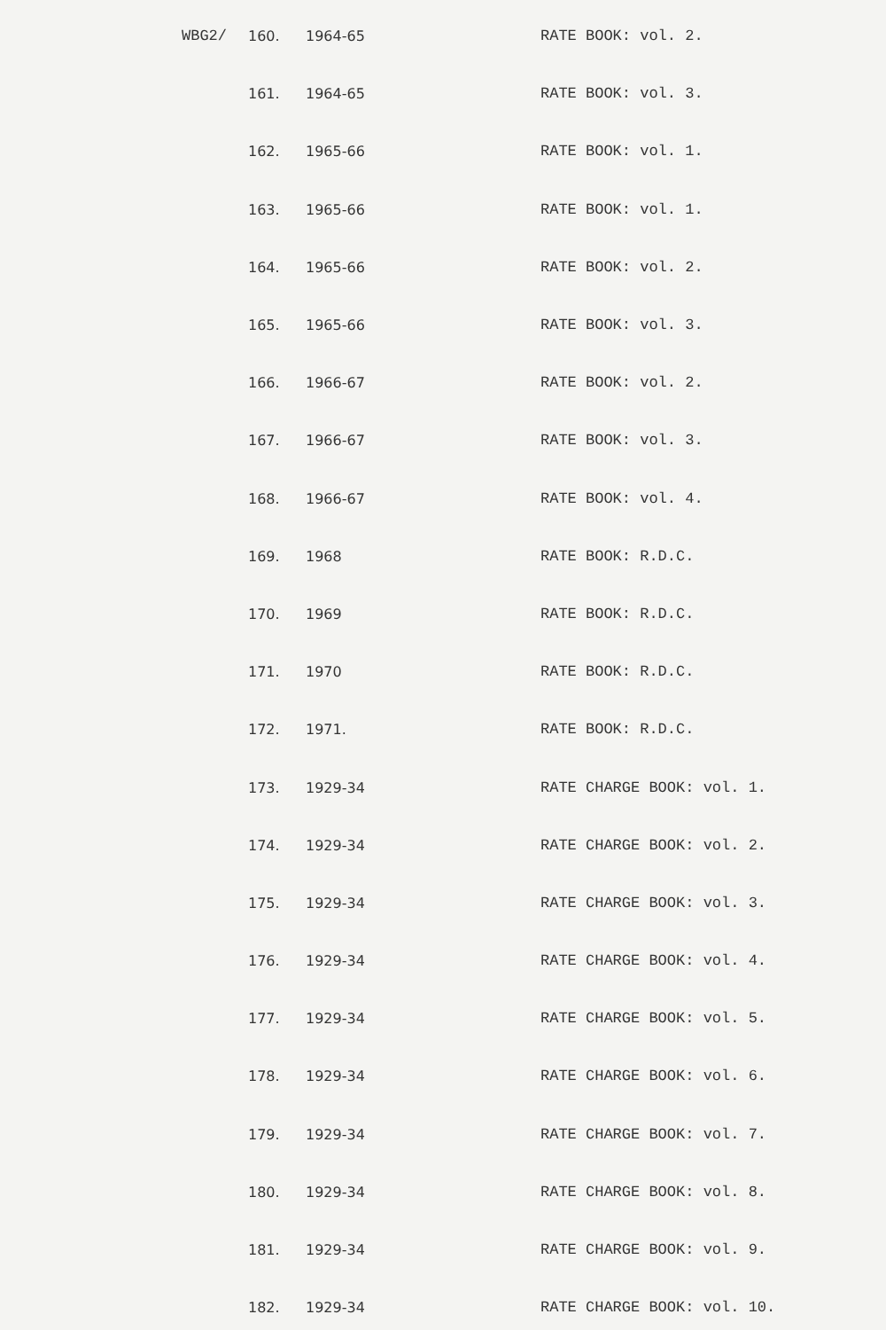| WBG2/ | 160. | 1964-65 | RATE BOOK: vol. 2. |
| | 161. | 1964-65 | RATE BOOK: vol. 3. |
| | 162. | 1965-66 | RATE BOOK: vol. 1. |
| | 163. | 1965-66 | RATE BOOK: vol. 1. |
| | 164. | 1965-66 | RATE BOOK: vol. 2. |
| | 165. | 1965-66 | RATE BOOK: vol. 3. |
| | 166. | 1966-67 | RATE BOOK: vol. 2. |
| | 167. | 1966-67 | RATE BOOK: vol. 3. |
| | 168. | 1966-67 | RATE BOOK: vol. 4. |
| | 169. | 1968 | RATE BOOK: R.D.C. |
| | 170. | 1969 | RATE BOOK: R.D.C. |
| | 171. | 1970 | RATE BOOK: R.D.C. |
| | 172. | 1971. | RATE BOOK: R.D.C. |
| | 173. | 1929-34 | RATE CHARGE BOOK: vol. 1. |
| | 174. | 1929-34 | RATE CHARGE BOOK: vol. 2. |
| | 175. | 1929-34 | RATE CHARGE BOOK: vol. 3. |
| | 176. | 1929-34 | RATE CHARGE BOOK: vol. 4. |
| | 177. | 1929-34 | RATE CHARGE BOOK: vol. 5. |
| | 178. | 1929-34 | RATE CHARGE BOOK: vol. 6. |
| | 179. | 1929-34 | RATE CHARGE BOOK: vol. 7. |
| | 180. | 1929-34 | RATE CHARGE BOOK: vol. 8. |
| | 181. | 1929-34 | RATE CHARGE BOOK: vol. 9. |
| | 182. | 1929-34 | RATE CHARGE BOOK: vol. 10. |